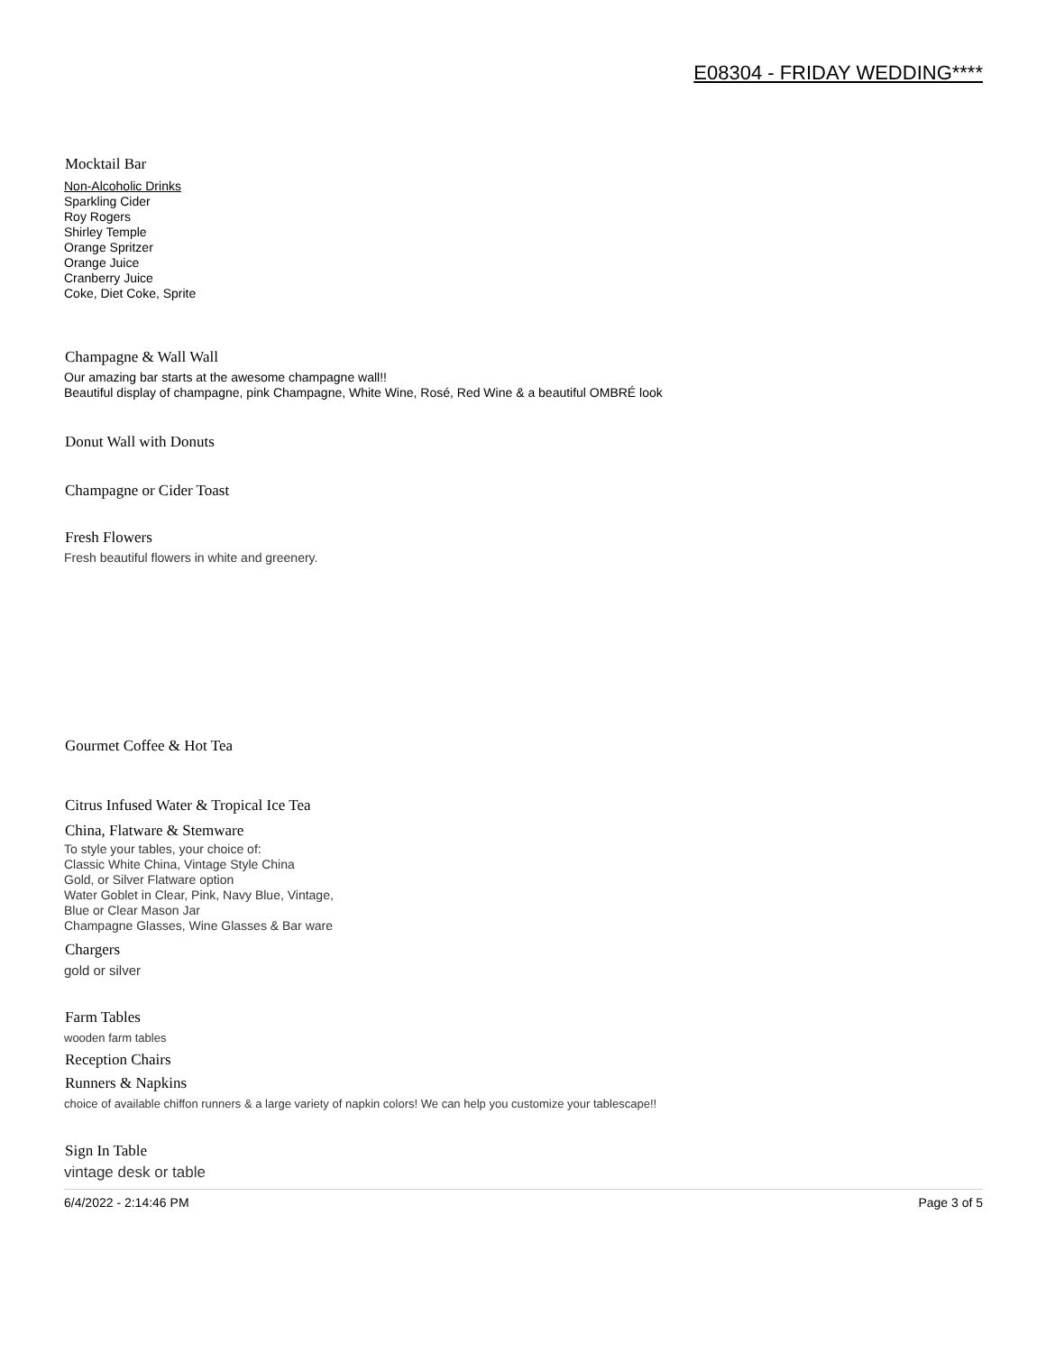E08304 - FRIDAY WEDDING****
Mocktail Bar
Non-Alcoholic Drinks
Sparkling Cider
Roy Rogers
Shirley Temple
Orange Spritzer
Orange Juice
Cranberry Juice
Coke, Diet Coke, Sprite
Champagne & Wall Wall
Our amazing bar starts at the awesome champagne wall!!
Beautiful display of champagne, pink Champagne, White Wine, Rosé, Red Wine & a beautiful OMBRÉ look
Donut Wall with Donuts
Champagne or Cider Toast
Fresh Flowers
Fresh beautiful flowers in white and greenery.
Gourmet Coffee & Hot Tea
Citrus Infused Water & Tropical Ice Tea
China, Flatware & Stemware
To style your tables, your choice of:
Classic White China, Vintage Style China
Gold, or Silver Flatware option
Water Goblet in Clear, Pink, Navy Blue, Vintage,
Blue or Clear Mason Jar
Champagne Glasses, Wine Glasses & Bar ware
Chargers
gold or silver
Farm Tables
wooden farm tables
Reception Chairs
Runners & Napkins
choice of available chiffon runners & a large variety of napkin colors! We can help you customize your tablescape!!
Sign In Table
vintage desk or table
6/4/2022 - 2:14:46 PM Page 3 of 5